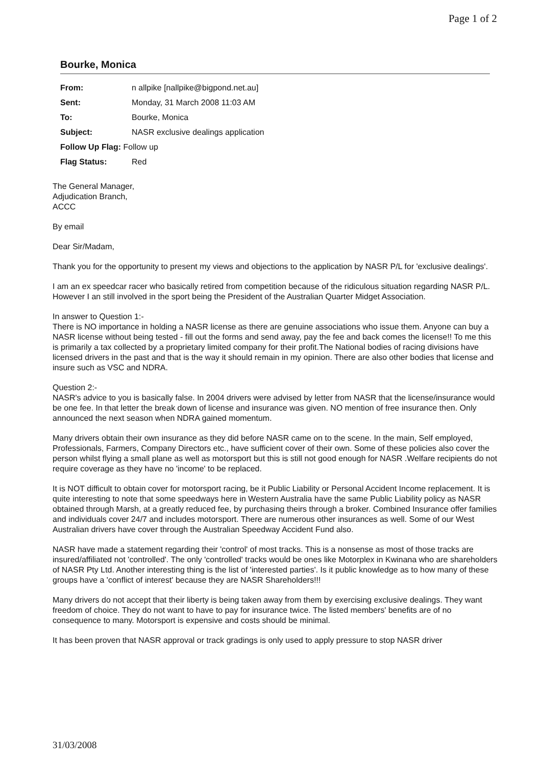Page 1 of 2
Bourke, Monica
| From: | n allpike [nallpike@bigpond.net.au] |
| Sent: | Monday, 31 March 2008 11:03 AM |
| To: | Bourke, Monica |
| Subject: | NASR exclusive dealings application |
| Follow Up Flag: Follow up | |
| Flag Status: | Red |
The General Manager,
Adjudication Branch,
ACCC
By email
Dear Sir/Madam,
Thank you for the opportunity to present my views and objections to the application by NASR P/L for 'exclusive dealings'.
I am an ex speedcar racer who basically retired from competition because of the ridiculous situation regarding NASR P/L. However I an still involved in the sport being the President of the Australian Quarter Midget Association.
In answer to Question 1:-
There is NO importance in holding a NASR license as there are genuine associations who issue them. Anyone can buy a NASR license without being tested - fill out the forms and send away, pay the fee and back comes the license!! To me this is primarily a tax collected by a proprietary limited company for their profit.The National bodies of racing divisions have licensed drivers in the past and that is the way it should remain in my opinion. There are also other bodies that license and insure such as VSC and NDRA.
Question 2:-
NASR's advice to you is basically false. In 2004 drivers were advised by letter from NASR that the license/insurance would be one fee. In that letter the break down of license and insurance was given. NO mention of free insurance then. Only announced the next season when NDRA gained momentum.
Many drivers obtain their own insurance as they did before NASR came on to the scene. In the main, Self employed, Professionals, Farmers, Company Directors etc., have sufficient cover of their own. Some of these policies also cover the person whilst flying a small plane as well as motorsport but this is still not good enough for NASR .Welfare recipients do not require coverage as they have no 'income' to be replaced.
It is NOT difficult to obtain cover for motorsport racing, be it Public Liability or Personal Accident Income replacement. It is quite interesting to note that some speedways here in Western Australia have the same Public Liability policy as NASR obtained through Marsh, at a greatly reduced fee, by purchasing theirs through a broker. Combined Insurance offer families and individuals cover 24/7 and includes motorsport. There are numerous other insurances as well. Some of our West Australian drivers have cover through the Australian Speedway Accident Fund also.
NASR have made a statement regarding their 'control' of most tracks. This is a nonsense as most of those tracks are insured/affiliated not 'controlled'. The only 'controlled' tracks would be ones like Motorplex in Kwinana who are shareholders of NASR Pty Ltd. Another interesting thing is the list of 'interested parties'. Is it public knowledge as to how many of these groups have a 'conflict of interest' because they are NASR Shareholders!!!
Many drivers do not accept that their liberty is being taken away from them by exercising exclusive dealings. They want freedom of choice. They do not want to have to pay for insurance twice. The listed members' benefits are of no consequence to many. Motorsport is expensive and costs should be minimal.
It has been proven that NASR approval or track gradings is only used to apply pressure to stop NASR driver
31/03/2008